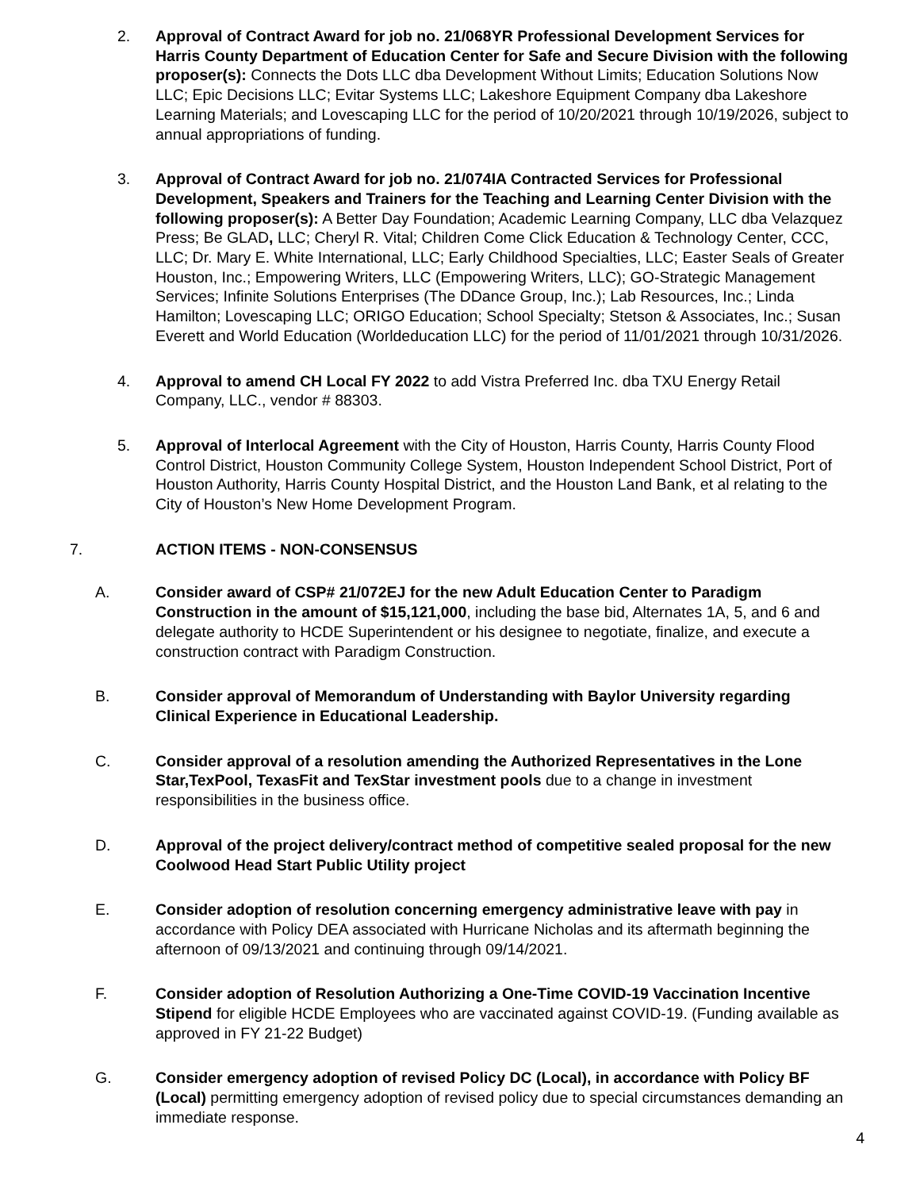2. Approval of Contract Award for job no. 21/068YR Professional Development Services for Harris County Department of Education Center for Safe and Secure Division with the following proposer(s): Connects the Dots LLC dba Development Without Limits; Education Solutions Now LLC; Epic Decisions LLC; Evitar Systems LLC; Lakeshore Equipment Company dba Lakeshore Learning Materials; and Lovescaping LLC for the period of 10/20/2021 through 10/19/2026, subject to annual appropriations of funding.
3. Approval of Contract Award for job no. 21/074IA Contracted Services for Professional Development, Speakers and Trainers for the Teaching and Learning Center Division with the following proposer(s): A Better Day Foundation; Academic Learning Company, LLC dba Velazquez Press; Be GLAD, LLC; Cheryl R. Vital; Children Come Click Education & Technology Center, CCC, LLC; Dr. Mary E. White International, LLC; Early Childhood Specialties, LLC; Easter Seals of Greater Houston, Inc.; Empowering Writers, LLC (Empowering Writers, LLC); GO-Strategic Management Services; Infinite Solutions Enterprises (The DDance Group, Inc.); Lab Resources, Inc.; Linda Hamilton; Lovescaping LLC; ORIGO Education; School Specialty; Stetson & Associates, Inc.; Susan Everett and World Education (Worldeducation LLC) for the period of 11/01/2021 through 10/31/2026.
4. Approval to amend CH Local FY 2022 to add Vistra Preferred Inc. dba TXU Energy Retail Company, LLC., vendor # 88303.
5. Approval of Interlocal Agreement with the City of Houston, Harris County, Harris County Flood Control District, Houston Community College System, Houston Independent School District, Port of Houston Authority, Harris County Hospital District, and the Houston Land Bank, et al relating to the City of Houston’s New Home Development Program.
7. ACTION ITEMS - NON-CONSENSUS
A. Consider award of CSP# 21/072EJ for the new Adult Education Center to Paradigm Construction in the amount of $15,121,000, including the base bid, Alternates 1A, 5, and 6 and delegate authority to HCDE Superintendent or his designee to negotiate, finalize, and execute a construction contract with Paradigm Construction.
B. Consider approval of Memorandum of Understanding with Baylor University regarding Clinical Experience in Educational Leadership.
C. Consider approval of a resolution amending the Authorized Representatives in the Lone Star,TexPool, TexasFit and TexStar investment pools due to a change in investment responsibilities in the business office.
D. Approval of the project delivery/contract method of competitive sealed proposal for the new Coolwood Head Start Public Utility project
E. Consider adoption of resolution concerning emergency administrative leave with pay in accordance with Policy DEA associated with Hurricane Nicholas and its aftermath beginning the afternoon of 09/13/2021 and continuing through 09/14/2021.
F. Consider adoption of Resolution Authorizing a One-Time COVID-19 Vaccination Incentive Stipend for eligible HCDE Employees who are vaccinated against COVID-19. (Funding available as approved in FY 21-22 Budget)
G. Consider emergency adoption of revised Policy DC (Local), in accordance with Policy BF (Local) permitting emergency adoption of revised policy due to special circumstances demanding an immediate response.
4